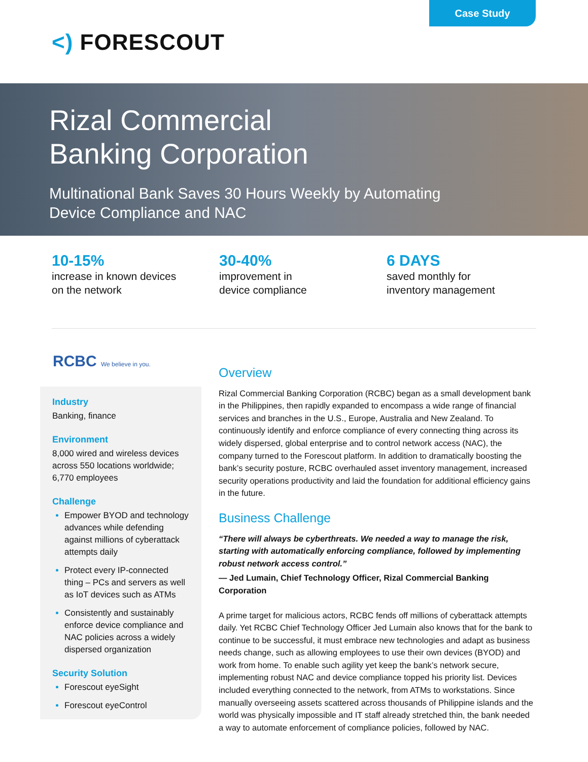Case Study
<) FORESCOUT
Rizal Commercial
Banking Corporation
Multinational Bank Saves 30 Hours Weekly by Automating
Device Compliance and NAC
10-15%
increase in known devices
on the network
30-40%
improvement in
device compliance
6 DAYS
saved monthly for
inventory management
RCBC We believe in you.
Industry
Banking, finance
Environment
8,000 wired and wireless devices across 550 locations worldwide; 6,770 employees
Challenge
Empower BYOD and technology advances while defending against millions of cyberattack attempts daily
Protect every IP-connected thing – PCs and servers as well as IoT devices such as ATMs
Consistently and sustainably enforce device compliance and NAC policies across a widely dispersed organization
Security Solution
Forescout eyeSight
Forescout eyeControl
Overview
Rizal Commercial Banking Corporation (RCBC) began as a small development bank in the Philippines, then rapidly expanded to encompass a wide range of financial services and branches in the U.S., Europe, Australia and New Zealand. To continuously identify and enforce compliance of every connecting thing across its widely dispersed, global enterprise and to control network access (NAC), the company turned to the Forescout platform. In addition to dramatically boosting the bank’s security posture, RCBC overhauled asset inventory management, increased security operations productivity and laid the foundation for additional efficiency gains in the future.
Business Challenge
“There will always be cyberthreats. We needed a way to manage the risk, starting with automatically enforcing compliance, followed by implementing robust network access control.”
— Jed Lumain, Chief Technology Officer, Rizal Commercial Banking Corporation
A prime target for malicious actors, RCBC fends off millions of cyberattack attempts daily. Yet RCBC Chief Technology Officer Jed Lumain also knows that for the bank to continue to be successful, it must embrace new technologies and adapt as business needs change, such as allowing employees to use their own devices (BYOD) and work from home. To enable such agility yet keep the bank’s network secure, implementing robust NAC and device compliance topped his priority list. Devices included everything connected to the network, from ATMs to workstations. Since manually overseeing assets scattered across thousands of Philippine islands and the world was physically impossible and IT staff already stretched thin, the bank needed a way to automate enforcement of compliance policies, followed by NAC.